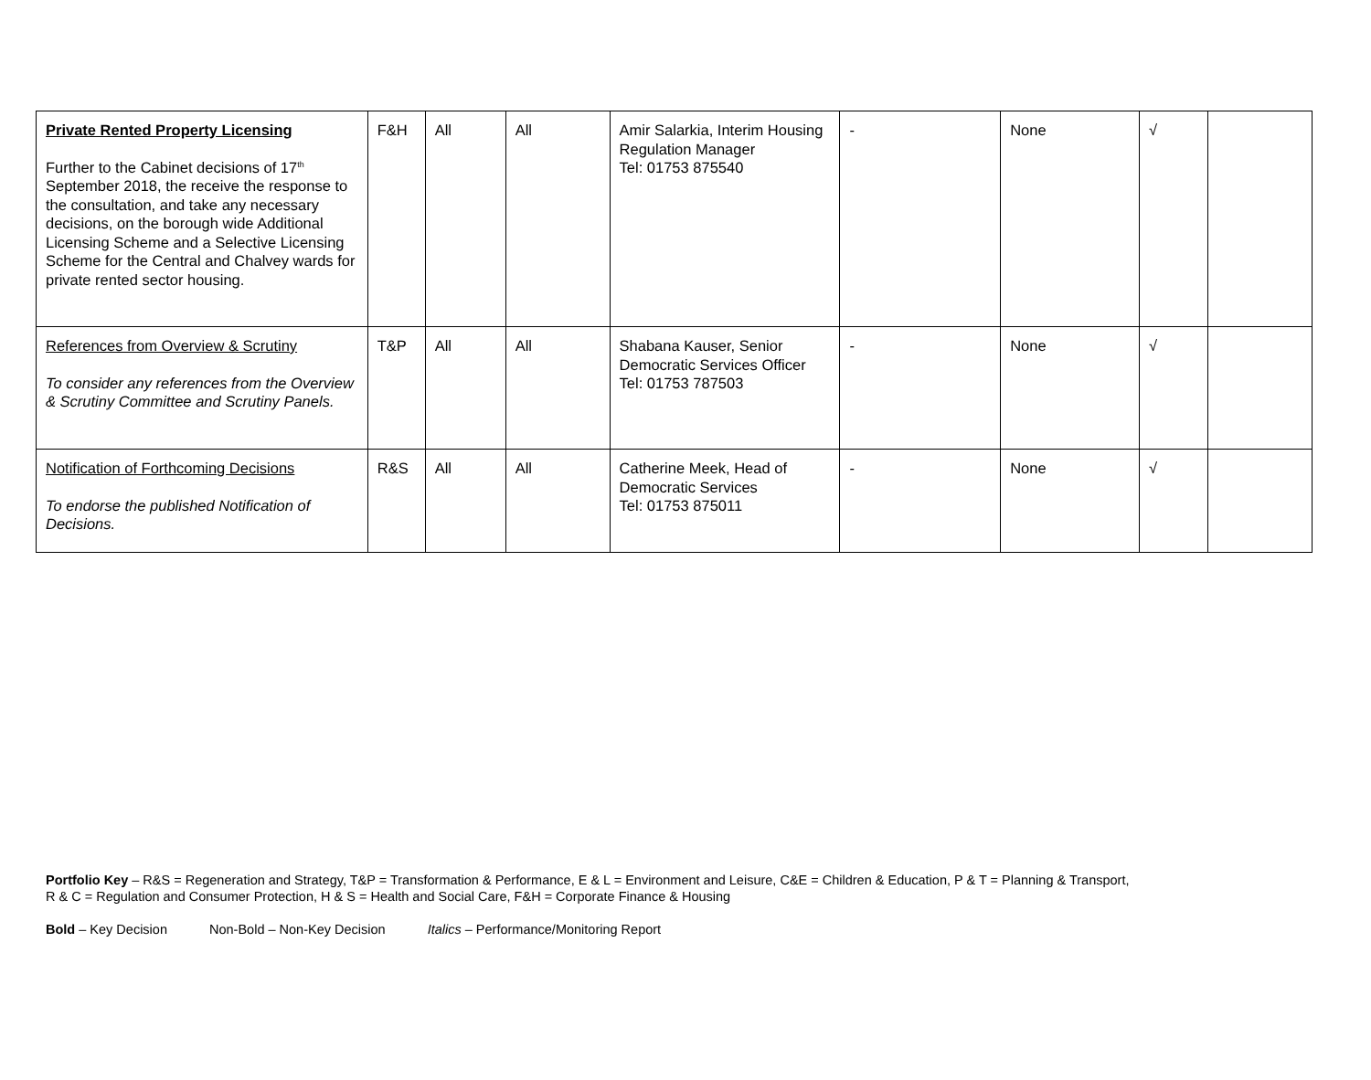| Private Rented Property Licensing Further to the Cabinet decisions of 17<sup>th</sup> September 2018, the receive the response to the consultation, and take any necessary decisions, on the borough wide Additional Licensing Scheme and a Selective Licensing Scheme for the Central and Chalvey wards for private rented sector housing. | F&H | All | All | Amir Salarkia, Interim Housing Regulation Manager Tel: 01753 875540 | - | None | √ | |
| References from Overview & Scrutiny To consider any references from the Overview & Scrutiny Committee and Scrutiny Panels. | T&P | All | All | Shabana Kauser, Senior Democratic Services Officer Tel: 01753 787503 | - | None | √ | |
| Notification of Forthcoming Decisions To endorse the published Notification of Decisions. | R&S | All | All | Catherine Meek, Head of Democratic Services Tel: 01753 875011 | - | None | √ | |
Portfolio Key – R&S = Regeneration and Strategy, T&P = Transformation & Performance, E & L = Environment and Leisure, C&E = Children & Education, P & T = Planning & Transport,
R & C = Regulation and Consumer Protection, H & S = Health and Social Care, F&H = Corporate Finance & Housing
Bold – Key Decision Non-Bold – Non-Key Decision Italics – Performance/Monitoring Report